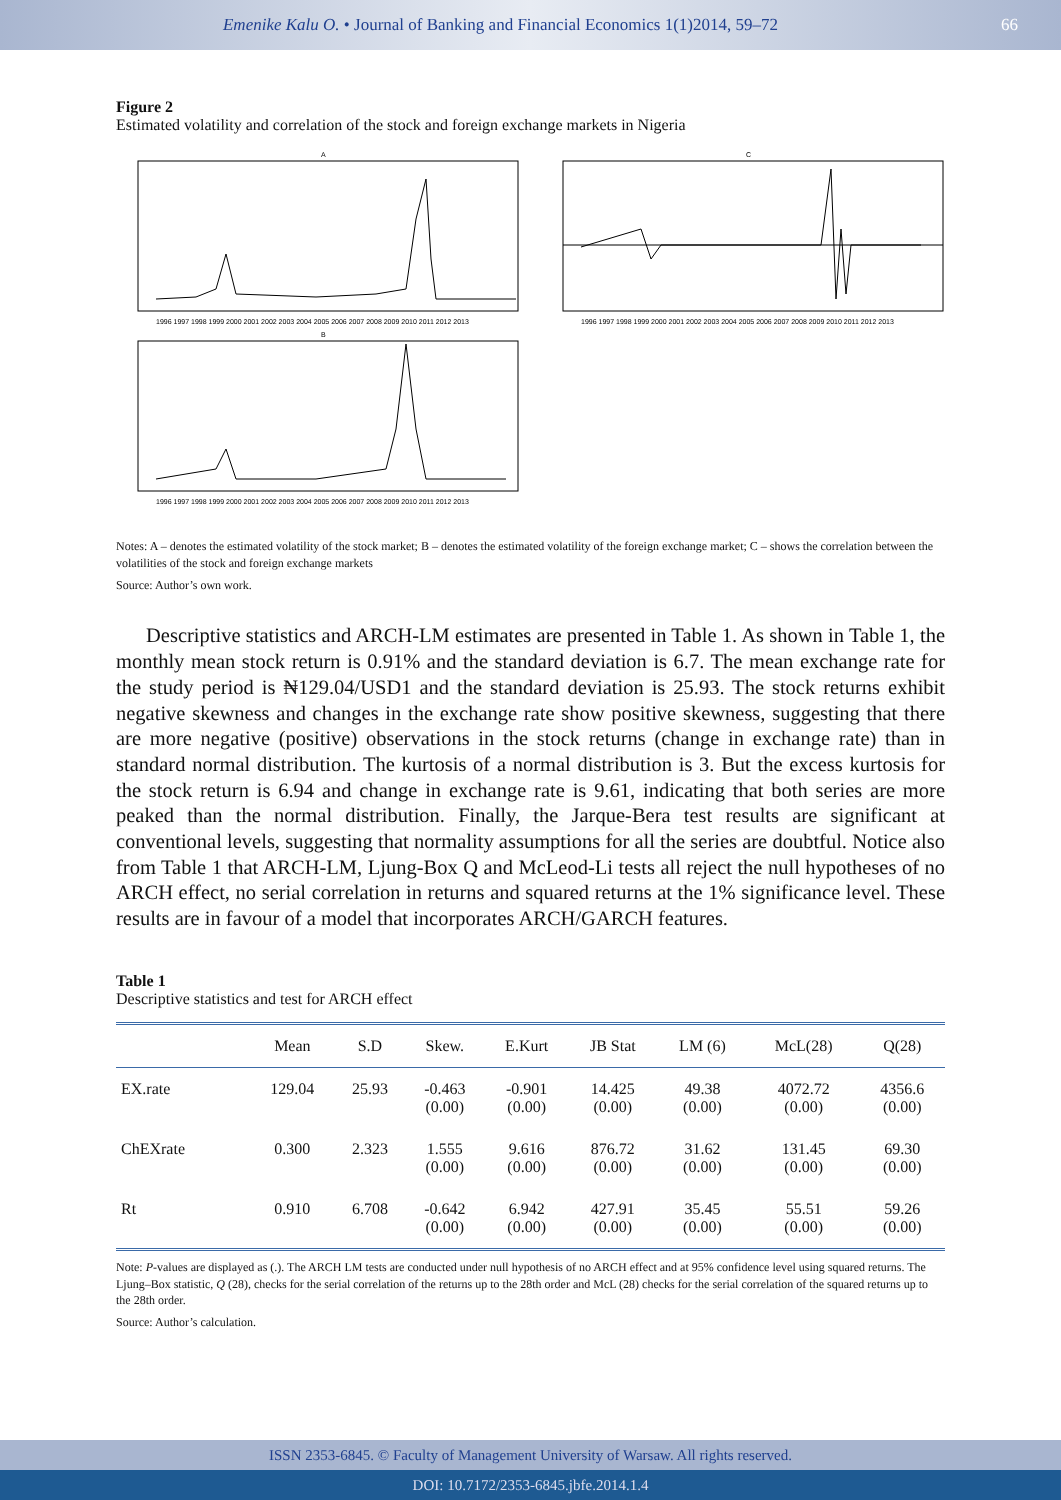Emenike Kalu O. • Journal of Banking and Financial Economics 1(1)2014, 59–72
66
Figure 2
Estimated volatility and correlation of the stock and foreign exchange markets in Nigeria
A
1996 1997 1998 1999 2000 2001 2002 2003 2004 2005 2006 2007 2008 2009 2010 2011 2012 2013
C
1996 1997 1998 1999 2000 2001 2002 2003 2004 2005 2006 2007 2008 2009 2010 2011 2012 2013
B
1996 1997 1998 1999 2000 2001 2002 2003 2004 2005 2006 2007 2008 2009 2010 2011 2012 2013
Notes: A – denotes the estimated volatility of the stock market; B – denotes the estimated volatility of the foreign exchange market; C – shows the correlation between the volatilities of the stock and foreign exchange markets
Source: Author’s own work.
Descriptive statistics and ARCH-LM estimates are presented in Table 1. As shown in Table 1, the monthly mean stock return is 0.91% and the standard deviation is 6.7. The mean exchange rate for the study period is ₦129.04/USD1 and the standard deviation is 25.93. The stock returns exhibit negative skewness and changes in the exchange rate show positive skewness, suggesting that there are more negative (positive) observations in the stock returns (change in exchange rate) than in standard normal distribution. The kurtosis of a normal distribution is 3. But the excess kurtosis for the stock return is 6.94 and change in exchange rate is 9.61, indicating that both series are more peaked than the normal distribution. Finally, the Jarque-Bera test results are significant at conventional levels, suggesting that normality assumptions for all the series are doubtful. Notice also from Table 1 that ARCH-LM, Ljung-Box Q and McLeod-Li tests all reject the null hypotheses of no ARCH effect, no serial correlation in returns and squared returns at the 1% significance level. These results are in favour of a model that incorporates ARCH/GARCH features.
Table 1
Descriptive statistics and test for ARCH effect
| | Mean | S.D | Skew. | E.Kurt | JB Stat | LM (6) | McL(28) | Q(28) |
| --- | --- | --- | --- | --- | --- | --- | --- | --- |
| EX.rate | 129.04 | 25.93 | -0.463 (0.00) | -0.901 (0.00) | 14.425 (0.00) | 49.38 (0.00) | 4072.72 (0.00) | 4356.6 (0.00) |
| ChEXrate | 0.300 | 2.323 | 1.555 (0.00) | 9.616 (0.00) | 876.72 (0.00) | 31.62 (0.00) | 131.45 (0.00) | 69.30 (0.00) |
| Rt | 0.910 | 6.708 | -0.642 (0.00) | 6.942 (0.00) | 427.91 (0.00) | 35.45 (0.00) | 55.51 (0.00) | 59.26 (0.00) |
Note: P-values are displayed as (.). The ARCH LM tests are conducted under null hypothesis of no ARCH effect and at 95% confidence level using squared returns. The Ljung–Box statistic, Q (28), checks for the serial correlation of the returns up to the 28th order and McL (28) checks for the serial correlation of the squared returns up to the 28th order.
Source: Author’s calculation.
ISSN 2353-6845. © Faculty of Management University of Warsaw. All rights reserved.
DOI: 10.7172/2353-6845.jbfe.2014.1.4